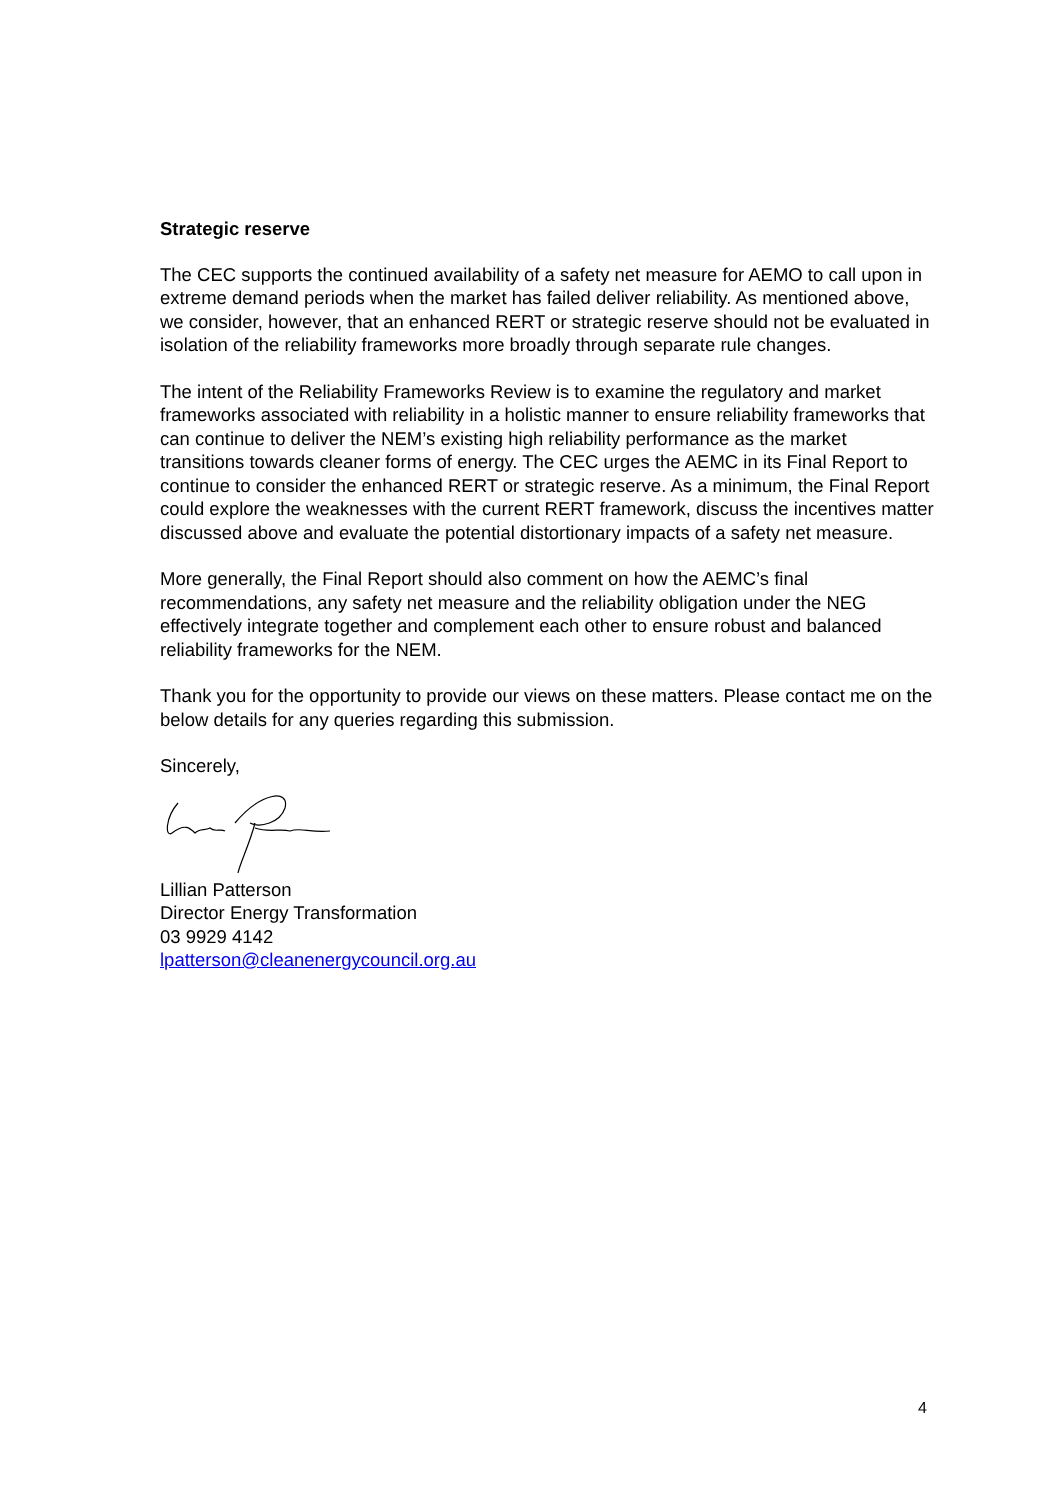Strategic reserve
The CEC supports the continued availability of a safety net measure for AEMO to call upon in extreme demand periods when the market has failed deliver reliability. As mentioned above, we consider, however, that an enhanced RERT or strategic reserve should not be evaluated in isolation of the reliability frameworks more broadly through separate rule changes.
The intent of the Reliability Frameworks Review is to examine the regulatory and market frameworks associated with reliability in a holistic manner to ensure reliability frameworks that can continue to deliver the NEM’s existing high reliability performance as the market transitions towards cleaner forms of energy. The CEC urges the AEMC in its Final Report to continue to consider the enhanced RERT or strategic reserve. As a minimum, the Final Report could explore the weaknesses with the current RERT framework, discuss the incentives matter discussed above and evaluate the potential distortionary impacts of a safety net measure.
More generally, the Final Report should also comment on how the AEMC’s final recommendations, any safety net measure and the reliability obligation under the NEG effectively integrate together and complement each other to ensure robust and balanced reliability frameworks for the NEM.
Thank you for the opportunity to provide our views on these matters. Please contact me on the below details for any queries regarding this submission.
Sincerely,
Lillian Patterson
Director Energy Transformation
03 9929 4142
lpatterson@cleanenergycouncil.org.au
4